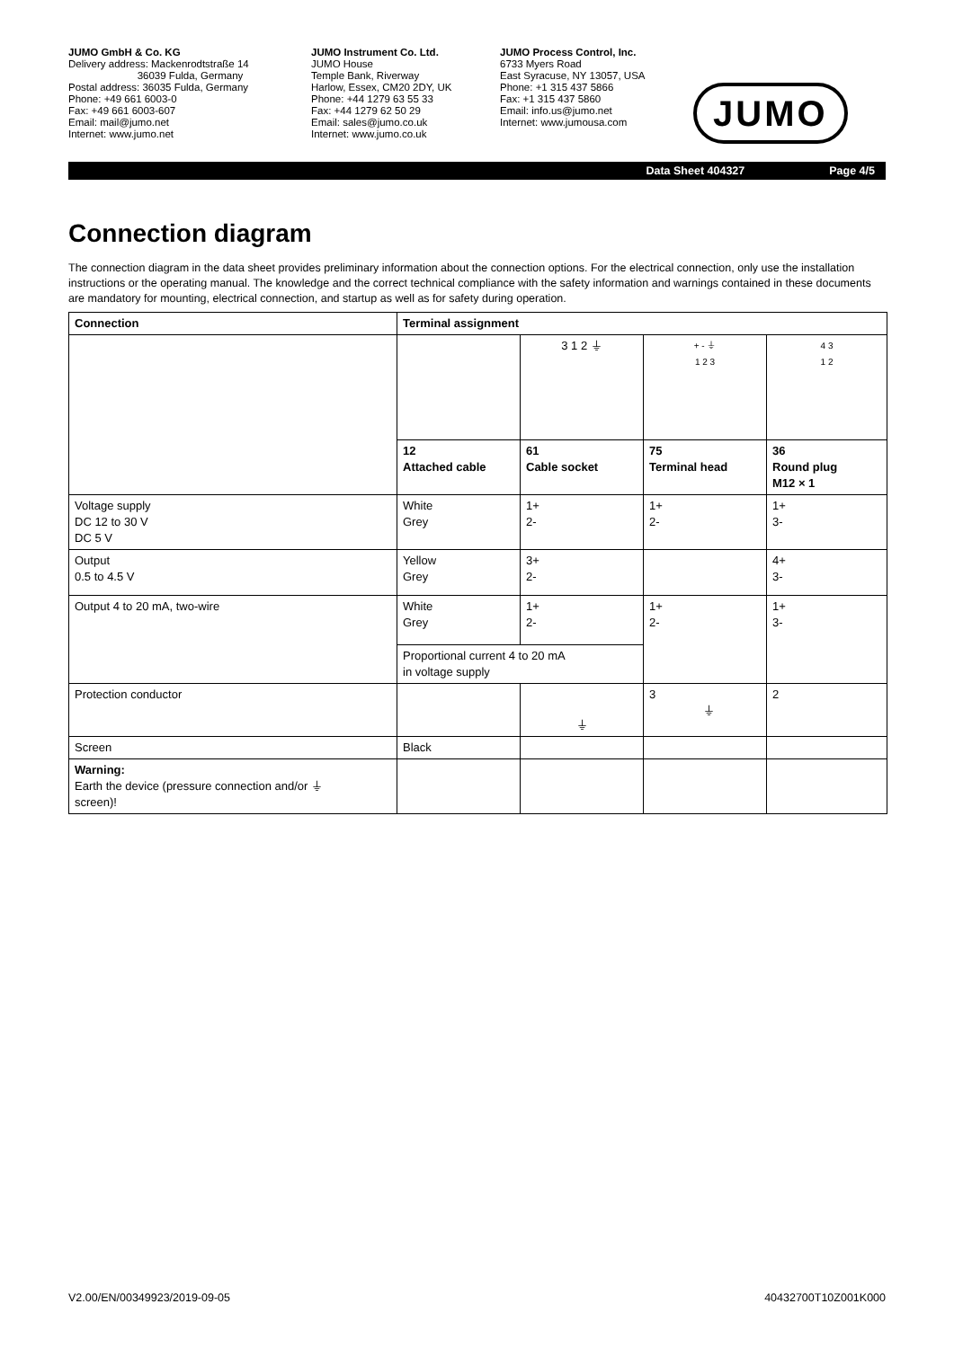JUMO GmbH & Co. KG
Delivery address: Mackenrodtstraße 14
36039 Fulda, Germany
Postal address: 36035 Fulda, Germany
Phone: +49 661 6003-0
Fax: +49 661 6003-607
Email: mail@jumo.net
Internet: www.jumo.net
JUMO Instrument Co. Ltd.
JUMO House
Temple Bank, Riverway
Harlow, Essex, CM20 2DY, UK
Phone: +44 1279 63 55 33
Fax: +44 1279 62 50 29
Email: sales@jumo.co.uk
Internet: www.jumo.co.uk
JUMO Process Control, Inc.
6733 Myers Road
East Syracuse, NY 13057, USA
Phone: +1 315 437 5866
Fax: +1 315 437 5860
Email: info.us@jumo.net
Internet: www.jumousa.com
JUMO
Data Sheet 404327 Page 4/5
Connection diagram
The connection diagram in the data sheet provides preliminary information about the connection options. For the electrical connection, only use the installation instructions or the operating manual. The knowledge and the correct technical compliance with the safety information and warnings contained in these documents are mandatory for mounting, electrical connection, and startup as well as for safety during operation.
| Connection | Terminal assignment | | | |
| --- | --- | --- | --- | --- |
| | | 3 1 2 ⏚ | + - ⏚ 1 2 3 | 4 3 1 2 |
| | 12 Attached cable | 61 Cable socket | 75 Terminal head | 36 Round plug M12 × 1 |
| Voltage supply DC 12 to 30 V DC 5 V | White Grey | 1+ 2- | 1+ 2- | 1+ 3- |
| Output 0.5 to 4.5 V | Yellow Grey | 3+ 2- | | 4+ 3- |
| Output 4 to 20 mA, two-wire | White Grey | 1+ 2- | 1+ 2- | 1+ 3- |
| | Proportional current 4 to 20 mA in voltage supply | | | |
| Protection conductor | | ⏚ | 3 ⏚ | 2 |
| Screen | Black | | | |
| Warning: Earth the device (pressure connection and/or ⏚ screen)! | | | | |
V2.00/EN/00349923/2019-09-05 40432700T10Z001K000